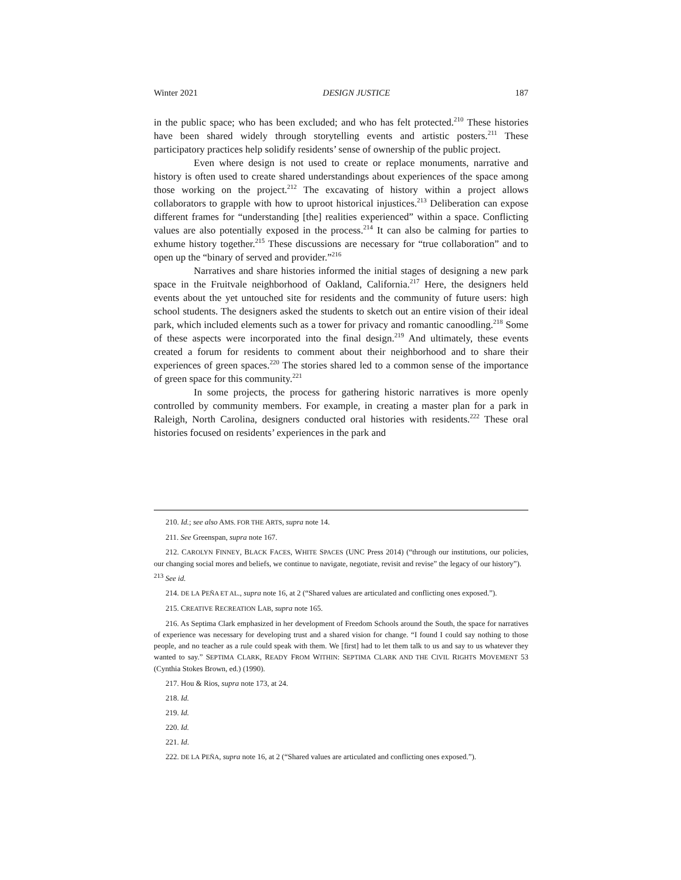Winter 2021 DESIGN JUSTICE 187
in the public space; who has been excluded; and who has felt protected.<sup>210</sup> These histories have been shared widely through storytelling events and artistic posters.<sup>211</sup> These participatory practices help solidify residents’ sense of ownership of the public project.
Even where design is not used to create or replace monuments, narrative and history is often used to create shared understandings about experiences of the space among those working on the project.<sup>212</sup> The excavating of history within a project allows collaborators to grapple with how to uproot historical injustices.<sup>213</sup> Deliberation can expose different frames for “understanding [the] realities experienced” within a space. Conflicting values are also potentially exposed in the process.<sup>214</sup> It can also be calming for parties to exhume history together.<sup>215</sup> These discussions are necessary for “true collaboration” and to open up the “binary of served and provider.”<sup>216</sup>
Narratives and share histories informed the initial stages of designing a new park space in the Fruitvale neighborhood of Oakland, California.<sup>217</sup> Here, the designers held events about the yet untouched site for residents and the community of future users: high school students. The designers asked the students to sketch out an entire vision of their ideal park, which included elements such as a tower for privacy and romantic canoodling.<sup>218</sup> Some of these aspects were incorporated into the final design.<sup>219</sup> And ultimately, these events created a forum for residents to comment about their neighborhood and to share their experiences of green spaces.<sup>220</sup> The stories shared led to a common sense of the importance of green space for this community.<sup>221</sup>
In some projects, the process for gathering historic narratives is more openly controlled by community members. For example, in creating a master plan for a park in Raleigh, North Carolina, designers conducted oral histories with residents.<sup>222</sup> These oral histories focused on residents’ experiences in the park and
210. Id.; see also AMS. FOR THE ARTS, supra note 14.
211. See Greenspan, supra note 167.
212. CAROLYN FINNEY, BLACK FACES, WHITE SPACES (UNC Press 2014) (“through our institutions, our policies, our changing social mores and beliefs, we continue to navigate, negotiate, revisit and revise” the legacy of our history”).
<sup>213</sup> See id.
214. DE LA PEÑA ET AL., supra note 16, at 2 (“Shared values are articulated and conflicting ones exposed.”).
215. CREATIVE RECREATION LAB, supra note 165.
216. As Septima Clark emphasized in her development of Freedom Schools around the South, the space for narratives of experience was necessary for developing trust and a shared vision for change. “I found I could say nothing to those people, and no teacher as a rule could speak with them. We [first] had to let them talk to us and say to us whatever they wanted to say.” SEPTIMA CLARK, READY FROM WITHIN: SEPTIMA CLARK AND THE CIVIL RIGHTS MOVEMENT 53 (Cynthia Stokes Brown, ed.) (1990).
217. Hou & Rios, supra note 173, at 24.
218. Id.
219. Id.
220. Id.
221. Id.
222. DE LA PEÑA, supra note 16, at 2 (“Shared values are articulated and conflicting ones exposed.”).